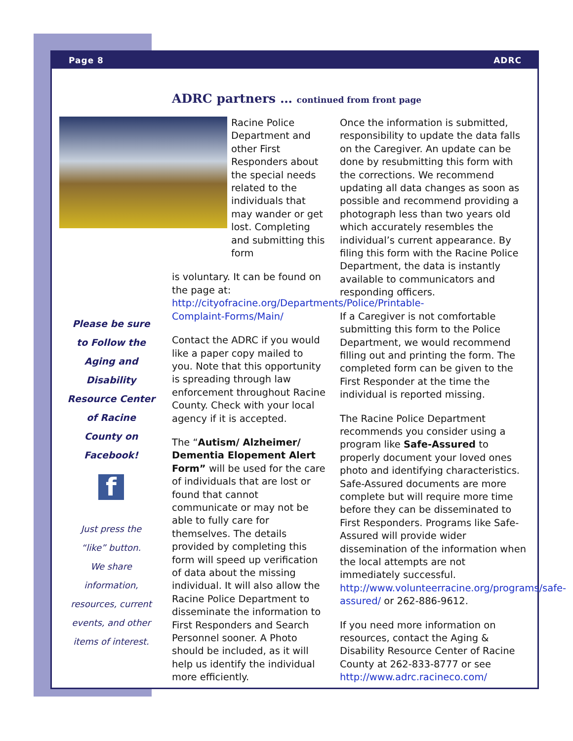Page 8 ADRC
ADRC partners … continued from front page
Please be sure
to Follow the
Aging and
Disability
Resource Center
of Racine
County on
Facebook!
f
Just press the
“like” button.
We share
information,
resources, current
events, and other
items of interest.
Racine Police Department and other First Responders about the special needs related to the individuals that may wander or get lost. Completing and submitting this form
is voluntary. It can be found on the page at: http://cityofracine.org/Departments/Police/Printable-Complaint-Forms/Main/
Contact the ADRC if you would like a paper copy mailed to you. Note that this opportunity is spreading through law enforcement throughout Racine County. Check with your local agency if it is accepted.
The “Autism/ Alzheimer/ Dementia Elopement Alert Form” will be used for the care of individuals that are lost or found that cannot communicate or may not be able to fully care for themselves. The details provided by completing this form will speed up verification of data about the missing individual. It will also allow the Racine Police Department to disseminate the information to First Responders and Search Personnel sooner. A Photo should be included, as it will help us identify the individual more efficiently.
Once the information is submitted, responsibility to update the data falls on the Caregiver. An update can be done by resubmitting this form with the corrections. We recommend updating all data changes as soon as possible and recommend providing a photograph less than two years old which accurately resembles the individual’s current appearance. By filing this form with the Racine Police Department, the data is instantly available to communicators and responding officers.
If a Caregiver is not comfortable submitting this form to the Police Department, we would recommend filling out and printing the form. The completed form can be given to the First Responder at the time the individual is reported missing.
The Racine Police Department recommends you consider using a program like Safe-Assured to properly document your loved ones photo and identifying characteristics. Safe-Assured documents are more complete but will require more time before they can be disseminated to First Responders. Programs like Safe-Assured will provide wider dissemination of the information when the local attempts are not immediately successful. http://www.volunteerracine.org/programs/safe-assured/ or 262-886-9612.
If you need more information on resources, contact the Aging & Disability Resource Center of Racine County at 262-833-8777 or see http://www.adrc.racineco.com/